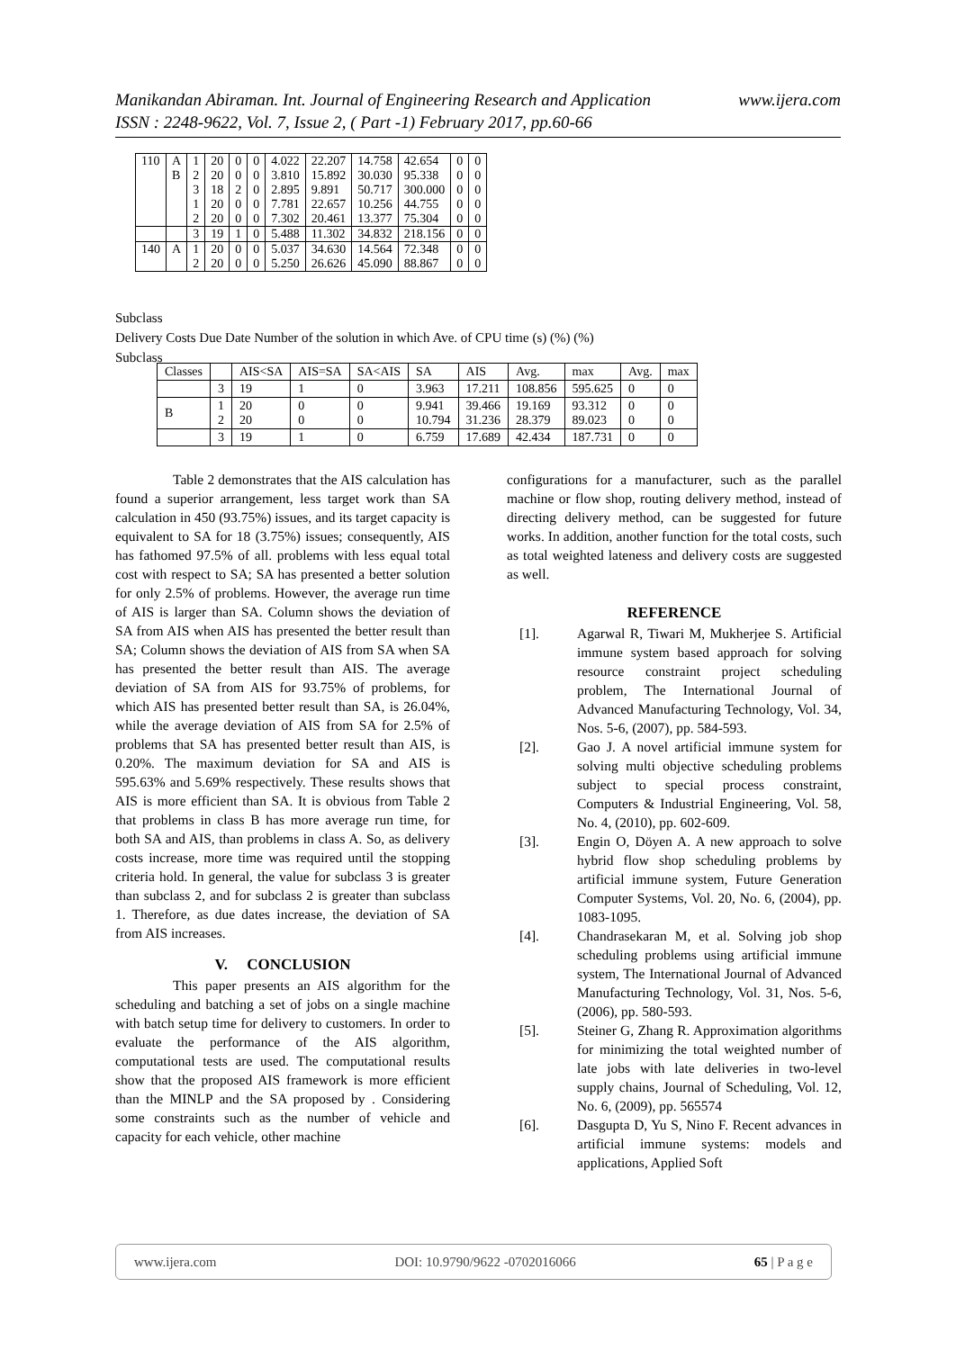Manikandan Abiraman. Int. Journal of Engineering Research and Application www.ijera.com
ISSN : 2248-9622, Vol. 7, Issue 2, ( Part -1) February 2017, pp.60-66
| 110 | A | 1 | 20 | 0 | 0 | 4.022 | 22.207 | 14.758 | 42.654 | 0 | 0 |
| | B | 2 | 20 | 0 | 0 | 3.810 | 15.892 | 30.030 | 95.338 | 0 | 0 |
| | | 3 | 18 | 2 | 0 | 2.895 | 9.891 | 50.717 | 300.000 | 0 | 0 |
| | | 1 | 20 | 0 | 0 | 7.781 | 22.657 | 10.256 | 44.755 | 0 | 0 |
| | | 2 | 20 | 0 | 0 | 7.302 | 20.461 | 13.377 | 75.304 | 0 | 0 |
| | | 3 | 19 | 1 | 0 | 5.488 | 11.302 | 34.832 | 218.156 | 0 | 0 |
| 140 | A | 1 | 20 | 0 | 0 | 5.037 | 34.630 | 14.564 | 72.348 | 0 | 0 |
| | | 2 | 20 | 0 | 0 | 5.250 | 26.626 | 45.090 | 88.867 | 0 | 0 |
Subclass
Delivery Costs Due Date Number of the solution in which Ave. of CPU time (s) (%) (%)
Subclass
| Classes | | AIS<SA | AIS=SA | SA<AIS | SA | AIS | Avg. | max | Avg. | max |
| | 3 | 19 | 1 | 0 | 3.963 | 17.211 | 108.856 | 595.625 | 0 | 0 |
| B | 1 2 | 20 20 | 0 0 | 0 0 | 9.941 10.794 | 39.466 31.236 | 19.169 28.379 | 93.312 89.023 | 0 0 | 0 0 |
| | 3 | 19 | 1 | 0 | 6.759 | 17.689 | 42.434 | 187.731 | 0 | 0 |
Table 2 demonstrates that the AIS calculation has found a superior arrangement, less target work than SA calculation in 450 (93.75%) issues, and its target capacity is equivalent to SA for 18 (3.75%) issues; consequently, AIS has fathomed 97.5% of all. problems with less equal total cost with respect to SA; SA has presented a better solution for only 2.5% of problems. However, the average run time of AIS is larger than SA. Column shows the deviation of SA from AIS when AIS has presented the better result than SA; Column shows the deviation of AIS from SA when SA has presented the better result than AIS. The average deviation of SA from AIS for 93.75% of problems, for which AIS has presented better result than SA, is 26.04%, while the average deviation of AIS from SA for 2.5% of problems that SA has presented better result than AIS, is 0.20%. The maximum deviation for SA and AIS is 595.63% and 5.69% respectively. These results shows that AIS is more efficient than SA. It is obvious from Table 2 that problems in class B has more average run time, for both SA and AIS, than problems in class A. So, as delivery costs increase, more time was required until the stopping criteria hold. In general, the value for subclass 3 is greater than subclass 2, and for subclass 2 is greater than subclass 1. Therefore, as due dates increase, the deviation of SA from AIS increases.
V. CONCLUSION
This paper presents an AIS algorithm for the scheduling and batching a set of jobs on a single machine with batch setup time for delivery to customers. In order to evaluate the performance of the AIS algorithm, computational tests are used. The computational results show that the proposed AIS framework is more efficient than the MINLP and the SA proposed by . Considering some constraints such as the number of vehicle and capacity for each vehicle, other machine
configurations for a manufacturer, such as the parallel machine or flow shop, routing delivery method, instead of directing delivery method, can be suggested for future works. In addition, another function for the total costs, such as total weighted lateness and delivery costs are suggested as well.
REFERENCE
[1]. Agarwal R, Tiwari M, Mukherjee S. Artificial immune system based approach for solving resource constraint project scheduling problem, The International Journal of Advanced Manufacturing Technology, Vol. 34, Nos. 5-6, (2007), pp. 584-593.
[2]. Gao J. A novel artificial immune system for solving multi objective scheduling problems subject to special process constraint, Computers & Industrial Engineering, Vol. 58, No. 4, (2010), pp. 602-609.
[3]. Engin O, Döyen A. A new approach to solve hybrid flow shop scheduling problems by artificial immune system, Future Generation Computer Systems, Vol. 20, No. 6, (2004), pp. 1083-1095.
[4]. Chandrasekaran M, et al. Solving job shop scheduling problems using artificial immune system, The International Journal of Advanced Manufacturing Technology, Vol. 31, Nos. 5-6, (2006), pp. 580-593.
[5]. Steiner G, Zhang R. Approximation algorithms for minimizing the total weighted number of late jobs with late deliveries in two-level supply chains, Journal of Scheduling, Vol. 12, No. 6, (2009), pp. 565574
[6]. Dasgupta D, Yu S, Nino F. Recent advances in artificial immune systems: models and applications, Applied Soft
www.ijera.com DOI: 10.9790/9622 -0702016066 65 | P a g e